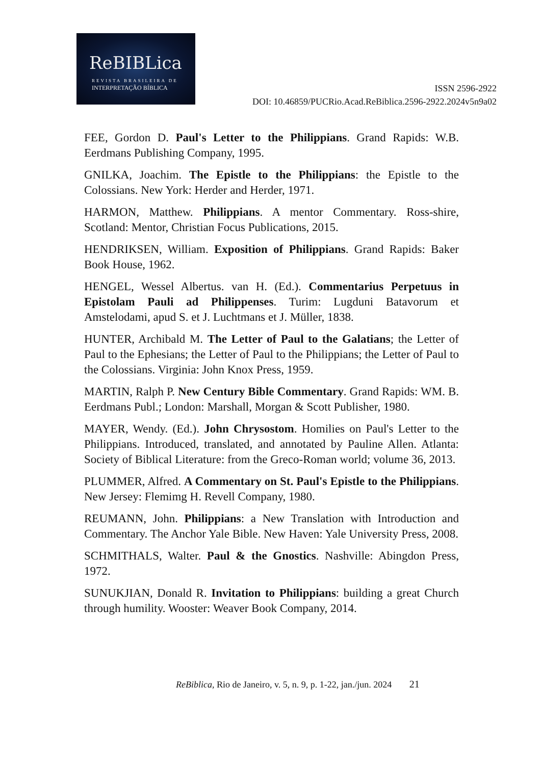ReBIBLica
REVISTA BRASILEIRA DE
INTERPRETAÇÃO BÍBLICA
ISSN 2596-2922
DOI: 10.46859/PUCRio.Acad.ReBiblica.2596-2922.2024v5n9a02
FEE, Gordon D. Paul's Letter to the Philippians. Grand Rapids: W.B. Eerdmans Publishing Company, 1995.
GNILKA, Joachim. The Epistle to the Philippians: the Epistle to the Colossians. New York: Herder and Herder, 1971.
HARMON, Matthew. Philippians. A mentor Commentary. Ross-shire, Scotland: Mentor, Christian Focus Publications, 2015.
HENDRIKSEN, William. Exposition of Philippians. Grand Rapids: Baker Book House, 1962.
HENGEL, Wessel Albertus. van H. (Ed.). Commentarius Perpetuus in Epistolam Pauli ad Philippenses. Turim: Lugduni Batavorum et Amstelodami, apud S. et J. Luchtmans et J. Müller, 1838.
HUNTER, Archibald M. The Letter of Paul to the Galatians; the Letter of Paul to the Ephesians; the Letter of Paul to the Philippians; the Letter of Paul to the Colossians. Virginia: John Knox Press, 1959.
MARTIN, Ralph P. New Century Bible Commentary. Grand Rapids: WM. B. Eerdmans Publ.; London: Marshall, Morgan & Scott Publisher, 1980.
MAYER, Wendy. (Ed.). John Chrysostom. Homilies on Paul's Letter to the Philippians. Introduced, translated, and annotated by Pauline Allen. Atlanta: Society of Biblical Literature: from the Greco-Roman world; volume 36, 2013.
PLUMMER, Alfred. A Commentary on St. Paul's Epistle to the Philippians. New Jersey: Flemimg H. Revell Company, 1980.
REUMANN, John. Philippians: a New Translation with Introduction and Commentary. The Anchor Yale Bible. New Haven: Yale University Press, 2008.
SCHMITHALS, Walter. Paul & the Gnostics. Nashville: Abingdon Press, 1972.
SUNUKJIAN, Donald R. Invitation to Philippians: building a great Church through humility. Wooster: Weaver Book Company, 2014.
ReBiblica, Rio de Janeiro, v. 5, n. 9, p. 1-22, jan./jun. 2024 21